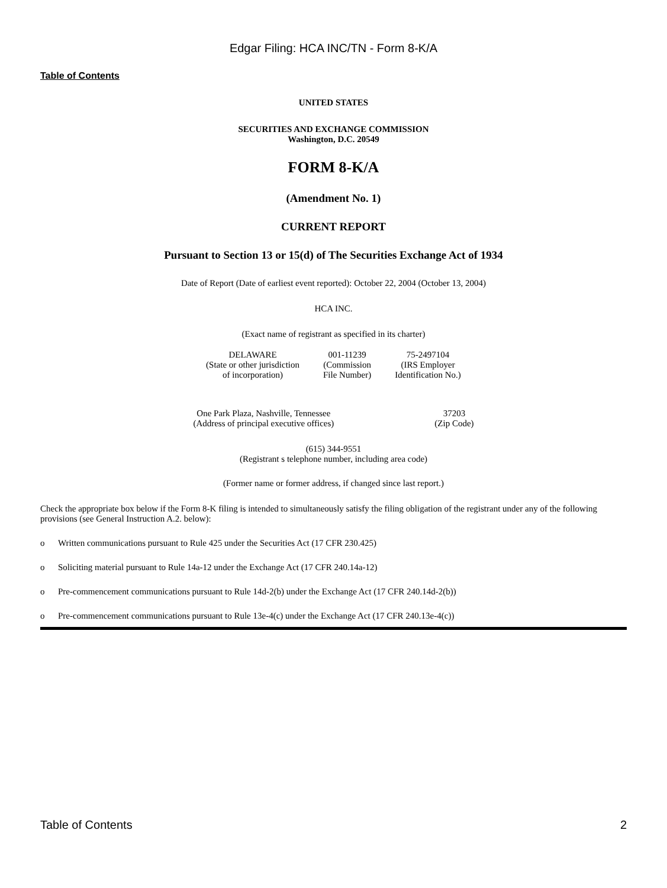Edgar Filing: HCA INC/TN - Form 8-K/A
Table of Contents
UNITED STATES
SECURITIES AND EXCHANGE COMMISSION
Washington, D.C. 20549
FORM 8-K/A
(Amendment No. 1)
CURRENT REPORT
Pursuant to Section 13 or 15(d) of The Securities Exchange Act of 1934
Date of Report (Date of earliest event reported): October 22, 2004 (October 13, 2004)
HCA INC.
(Exact name of registrant as specified in its charter)
| DELAWARE (State or other jurisdiction of incorporation) | 001-11239 (Commission File Number) | 75-2497104 (IRS Employer Identification No.) |
| One Park Plaza, Nashville, Tennessee (Address of principal executive offices) | 37203 (Zip Code) |
(615) 344-9551
(Registrant s telephone number, including area code)
(Former name or former address, if changed since last report.)
Check the appropriate box below if the Form 8-K filing is intended to simultaneously satisfy the filing obligation of the registrant under any of the following provisions (see General Instruction A.2. below):
o Written communications pursuant to Rule 425 under the Securities Act (17 CFR 230.425)
o Soliciting material pursuant to Rule 14a-12 under the Exchange Act (17 CFR 240.14a-12)
o Pre-commencement communications pursuant to Rule 14d-2(b) under the Exchange Act (17 CFR 240.14d-2(b))
o Pre-commencement communications pursuant to Rule 13e-4(c) under the Exchange Act (17 CFR 240.13e-4(c))
Table of Contents 2